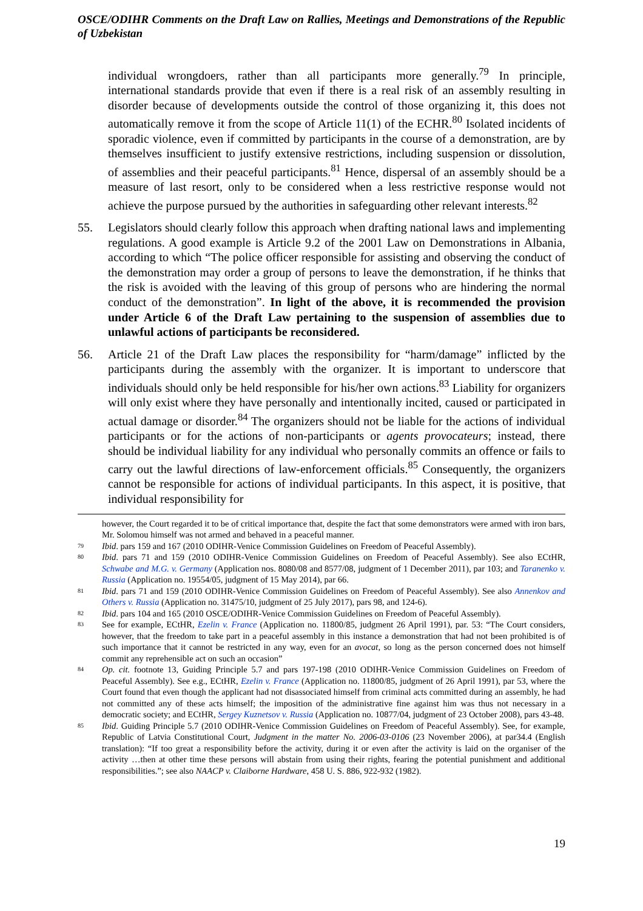OSCE/ODIHR Comments on the Draft Law on Rallies, Meetings and Demonstrations of the Republic of Uzbekistan
individual wrongdoers, rather than all participants more generally.<sup>79</sup> In principle, international standards provide that even if there is a real risk of an assembly resulting in disorder because of developments outside the control of those organizing it, this does not automatically remove it from the scope of Article 11(1) of the ECHR.<sup>80</sup> Isolated incidents of sporadic violence, even if committed by participants in the course of a demonstration, are by themselves insufficient to justify extensive restrictions, including suspension or dissolution, of assemblies and their peaceful participants.<sup>81</sup> Hence, dispersal of an assembly should be a measure of last resort, only to be considered when a less restrictive response would not achieve the purpose pursued by the authorities in safeguarding other relevant interests.<sup>82</sup>
55. Legislators should clearly follow this approach when drafting national laws and implementing regulations. A good example is Article 9.2 of the 2001 Law on Demonstrations in Albania, according to which “The police officer responsible for assisting and observing the conduct of the demonstration may order a group of persons to leave the demonstration, if he thinks that the risk is avoided with the leaving of this group of persons who are hindering the normal conduct of the demonstration”. In light of the above, it is recommended the provision under Article 6 of the Draft Law pertaining to the suspension of assemblies due to unlawful actions of participants be reconsidered.
56. Article 21 of the Draft Law places the responsibility for “harm/damage” inflicted by the participants during the assembly with the organizer. It is important to underscore that individuals should only be held responsible for his/her own actions.<sup>83</sup> Liability for organizers will only exist where they have personally and intentionally incited, caused or participated in actual damage or disorder.<sup>84</sup> The organizers should not be liable for the actions of individual participants or for the actions of non-participants or agents provocateurs; instead, there should be individual liability for any individual who personally commits an offence or fails to carry out the lawful directions of law-enforcement officials.<sup>85</sup> Consequently, the organizers cannot be responsible for actions of individual participants. In this aspect, it is positive, that individual responsibility for
however, the Court regarded it to be of critical importance that, despite the fact that some demonstrators were armed with iron bars, Mr. Solomou himself was not armed and behaved in a peaceful manner.
79
Ibid. pars 159 and 167 (2010 ODIHR-Venice Commission Guidelines on Freedom of Peaceful Assembly).
80
Ibid. pars 71 and 159 (2010 ODIHR-Venice Commission Guidelines on Freedom of Peaceful Assembly). See also ECtHR, Schwabe and M.G. v. Germany (Application nos. 8080/08 and 8577/08, judgment of 1 December 2011), par 103; and Taranenko v. Russia (Application no. 19554/05, judgment of 15 May 2014), par 66.
81
Ibid. pars 71 and 159 (2010 ODIHR-Venice Commission Guidelines on Freedom of Peaceful Assembly). See also Annenkov and Others v. Russia (Application no. 31475/10, judgment of 25 July 2017), pars 98, and 124-6).
82
Ibid. pars 104 and 165 (2010 OSCE/ODIHR-Venice Commission Guidelines on Freedom of Peaceful Assembly).
83
See for example, ECtHR, Ezelin v. France (Application no. 11800/85, judgment 26 April 1991), par. 53: “The Court considers, however, that the freedom to take part in a peaceful assembly in this instance a demonstration that had not been prohibited is of such importance that it cannot be restricted in any way, even for an avocat, so long as the person concerned does not himself commit any reprehensible act on such an occasion”
84
Op. cit. footnote 13, Guiding Principle 5.7 and pars 197-198 (2010 ODIHR-Venice Commission Guidelines on Freedom of Peaceful Assembly). See e.g., ECtHR, Ezelin v. France (Application no. 11800/85, judgment of 26 April 1991), par 53, where the Court found that even though the applicant had not disassociated himself from criminal acts committed during an assembly, he had not committed any of these acts himself; the imposition of the administrative fine against him was thus not necessary in a democratic society; and ECtHR, Sergey Kuznetsov v. Russia (Application no. 10877/04, judgment of 23 October 2008), pars 43-48.
85
Ibid. Guiding Principle 5.7 (2010 ODIHR-Venice Commission Guidelines on Freedom of Peaceful Assembly). See, for example, Republic of Latvia Constitutional Court, Judgment in the matter No. 2006-03-0106 (23 November 2006), at par34.4 (English translation): “If too great a responsibility before the activity, during it or even after the activity is laid on the organiser of the activity …then at other time these persons will abstain from using their rights, fearing the potential punishment and additional responsibilities.”; see also NAACP v. Claiborne Hardware, 458 U. S. 886, 922-932 (1982).
19